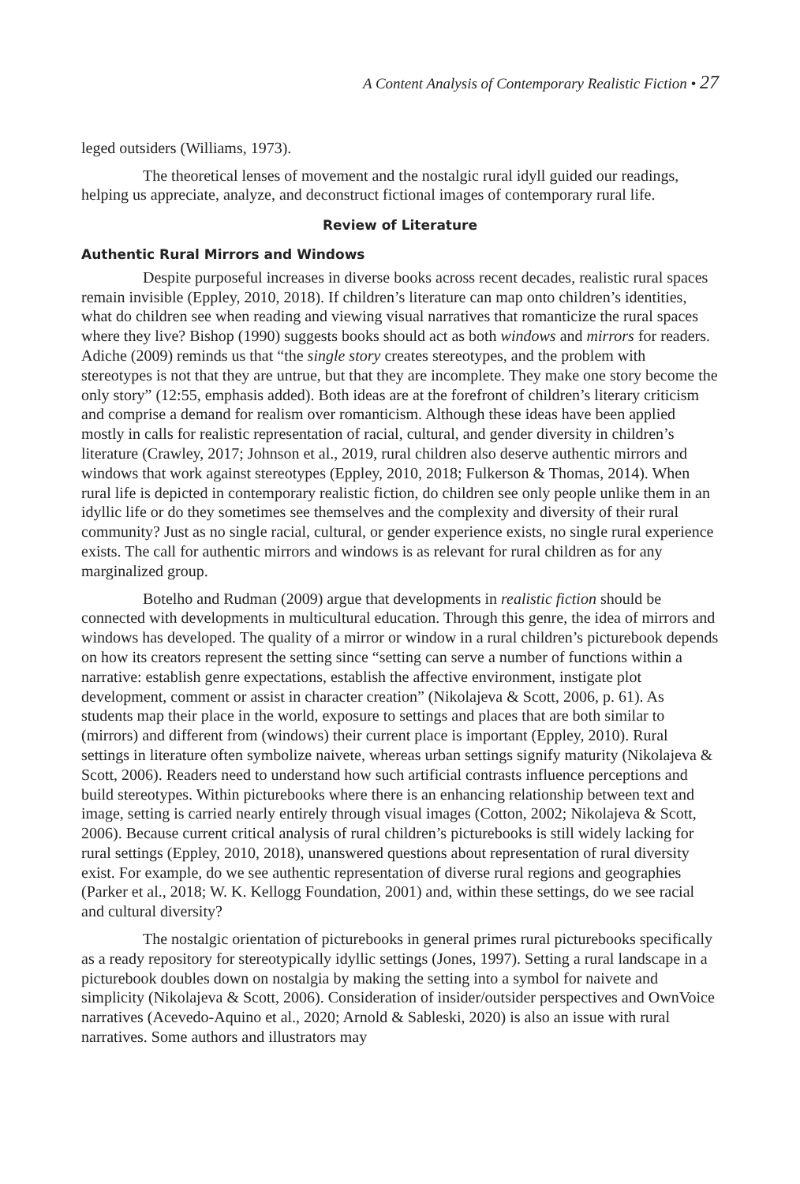A Content Analysis of Contemporary Realistic Fiction • 27
leged outsiders (Williams, 1973).
The theoretical lenses of movement and the nostalgic rural idyll guided our readings, helping us appreciate, analyze, and deconstruct fictional images of contemporary rural life.
Review of Literature
Authentic Rural Mirrors and Windows
Despite purposeful increases in diverse books across recent decades, realistic rural spaces remain invisible (Eppley, 2010, 2018). If children’s literature can map onto children’s identities, what do children see when reading and viewing visual narratives that romanticize the rural spaces where they live? Bishop (1990) suggests books should act as both windows and mirrors for readers. Adiche (2009) reminds us that “the single story creates stereotypes, and the problem with stereotypes is not that they are untrue, but that they are incomplete. They make one story become the only story” (12:55, emphasis added). Both ideas are at the forefront of children’s literary criticism and comprise a demand for realism over romanticism. Although these ideas have been applied mostly in calls for realistic representation of racial, cultural, and gender diversity in children’s literature (Crawley, 2017; Johnson et al., 2019, rural children also deserve authentic mirrors and windows that work against stereotypes (Eppley, 2010, 2018; Fulkerson & Thomas, 2014). When rural life is depicted in contemporary realistic fiction, do children see only people unlike them in an idyllic life or do they sometimes see themselves and the complexity and diversity of their rural community? Just as no single racial, cultural, or gender experience exists, no single rural experience exists. The call for authentic mirrors and windows is as relevant for rural children as for any marginalized group.
Botelho and Rudman (2009) argue that developments in realistic fiction should be connected with developments in multicultural education. Through this genre, the idea of mirrors and windows has developed. The quality of a mirror or window in a rural children’s picturebook depends on how its creators represent the setting since “setting can serve a number of functions within a narrative: establish genre expectations, establish the affective environment, instigate plot development, comment or assist in character creation” (Nikolajeva & Scott, 2006, p. 61). As students map their place in the world, exposure to settings and places that are both similar to (mirrors) and different from (windows) their current place is important (Eppley, 2010). Rural settings in literature often symbolize naivete, whereas urban settings signify maturity (Nikolajeva & Scott, 2006). Readers need to understand how such artificial contrasts influence perceptions and build stereotypes. Within picturebooks where there is an enhancing relationship between text and image, setting is carried nearly entirely through visual images (Cotton, 2002; Nikolajeva & Scott, 2006). Because current critical analysis of rural children’s picturebooks is still widely lacking for rural settings (Eppley, 2010, 2018), unanswered questions about representation of rural diversity exist. For example, do we see authentic representation of diverse rural regions and geographies (Parker et al., 2018; W. K. Kellogg Foundation, 2001) and, within these settings, do we see racial and cultural diversity?
The nostalgic orientation of picturebooks in general primes rural picturebooks specifically as a ready repository for stereotypically idyllic settings (Jones, 1997). Setting a rural landscape in a picturebook doubles down on nostalgia by making the setting into a symbol for naivete and simplicity (Nikolajeva & Scott, 2006). Consideration of insider/outsider perspectives and OwnVoice narratives (Acevedo-Aquino et al., 2020; Arnold & Sableski, 2020) is also an issue with rural narratives. Some authors and illustrators may